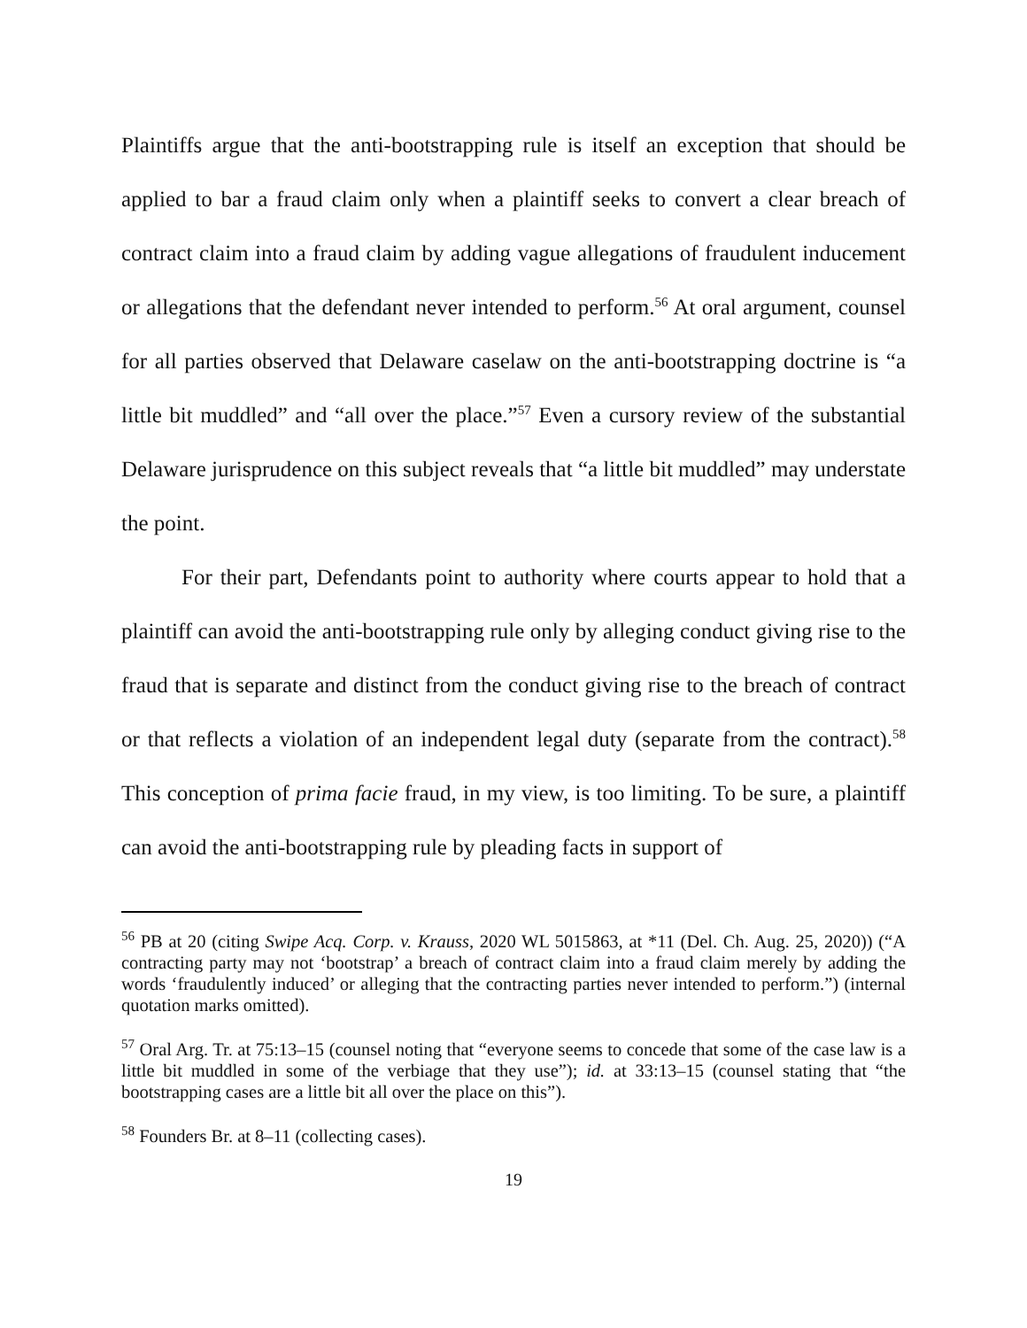Plaintiffs argue that the anti-bootstrapping rule is itself an exception that should be applied to bar a fraud claim only when a plaintiff seeks to convert a clear breach of contract claim into a fraud claim by adding vague allegations of fraudulent inducement or allegations that the defendant never intended to perform.<sup>56</sup> At oral argument, counsel for all parties observed that Delaware caselaw on the anti-bootstrapping doctrine is “a little bit muddled” and “all over the place.”<sup>57</sup> Even a cursory review of the substantial Delaware jurisprudence on this subject reveals that “a little bit muddled” may understate the point.
For their part, Defendants point to authority where courts appear to hold that a plaintiff can avoid the anti-bootstrapping rule only by alleging conduct giving rise to the fraud that is separate and distinct from the conduct giving rise to the breach of contract or that reflects a violation of an independent legal duty (separate from the contract).<sup>58</sup> This conception of prima facie fraud, in my view, is too limiting. To be sure, a plaintiff can avoid the anti-bootstrapping rule by pleading facts in support of
<sup>56</sup> PB at 20 (citing Swipe Acq. Corp. v. Krauss, 2020 WL 5015863, at *11 (Del. Ch. Aug. 25, 2020)) (“A contracting party may not ‘bootstrap’ a breach of contract claim into a fraud claim merely by adding the words ‘fraudulently induced’ or alleging that the contracting parties never intended to perform.”) (internal quotation marks omitted).
<sup>57</sup> Oral Arg. Tr. at 75:13–15 (counsel noting that “everyone seems to concede that some of the case law is a little bit muddled in some of the verbiage that they use”); id. at 33:13–15 (counsel stating that “the bootstrapping cases are a little bit all over the place on this”).
<sup>58</sup> Founders Br. at 8–11 (collecting cases).
19